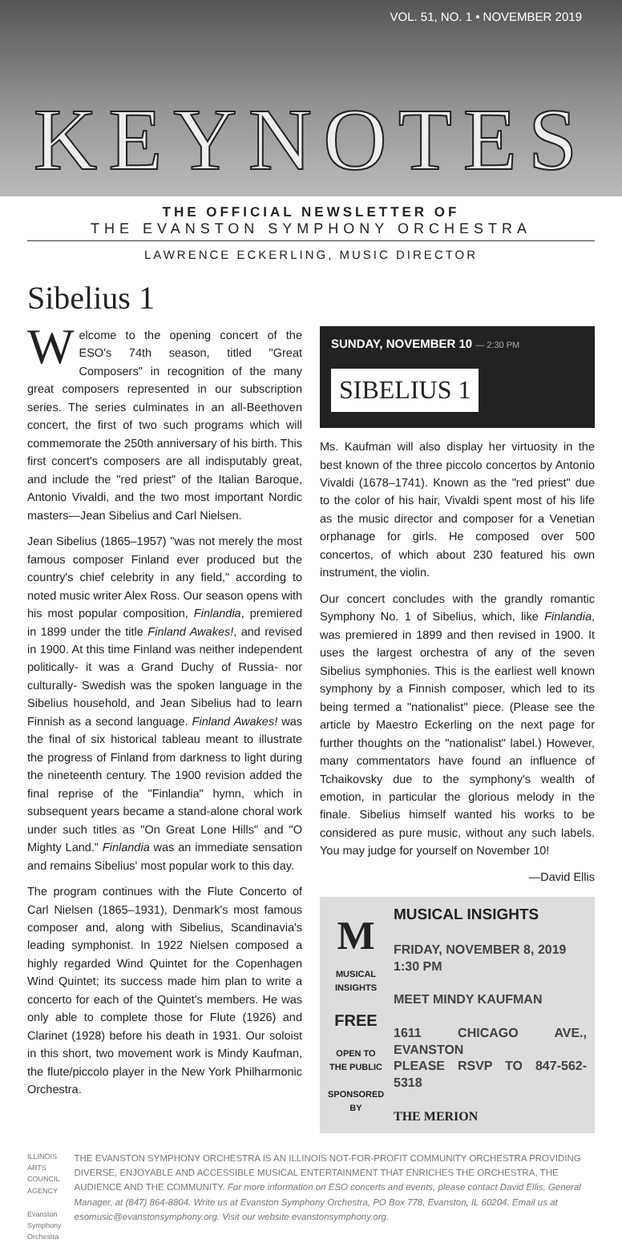VOL. 51, NO. 1 • NOVEMBER 2019
KEYNOTES
THE OFFICIAL NEWSLETTER OF
THE EVANSTON SYMPHONY ORCHESTRA
LAWRENCE ECKERLING, MUSIC DIRECTOR
Sibelius 1
Welcome to the opening concert of the ESO's 74th season, titled "Great Composers" in recognition of the many great composers represented in our subscription series. The series culminates in an all-Beethoven concert, the first of two such programs which will commemorate the 250th anniversary of his birth. This first concert's composers are all indisputably great, and include the "red priest" of the Italian Baroque, Antonio Vivaldi, and the two most important Nordic masters—Jean Sibelius and Carl Nielsen.
Jean Sibelius (1865–1957) "was not merely the most famous composer Finland ever produced but the country's chief celebrity in any field," according to noted music writer Alex Ross. Our season opens with his most popular composition, Finlandia, premiered in 1899 under the title Finland Awakes!, and revised in 1900. At this time Finland was neither independent politically- it was a Grand Duchy of Russia- nor culturally- Swedish was the spoken language in the Sibelius household, and Jean Sibelius had to learn Finnish as a second language. Finland Awakes! was the final of six historical tableau meant to illustrate the progress of Finland from darkness to light during the nineteenth century. The 1900 revision added the final reprise of the "Finlandia" hymn, which in subsequent years became a stand-alone choral work under such titles as "On Great Lone Hills" and "O Mighty Land." Finlandia was an immediate sensation and remains Sibelius' most popular work to this day.
The program continues with the Flute Concerto of Carl Nielsen (1865–1931), Denmark's most famous composer and, along with Sibelius, Scandinavia's leading symphonist. In 1922 Nielsen composed a highly regarded Wind Quintet for the Copenhagen Wind Quintet; its success made him plan to write a concerto for each of the Quintet's members. He was only able to complete those for Flute (1926) and Clarinet (1928) before his death in 1931. Our soloist in this short, two movement work is Mindy Kaufman, the flute/piccolo player in the New York Philharmonic Orchestra.
SUNDAY, NOVEMBER 10 — 2:30 PM
SIBELIUS 1
Ms. Kaufman will also display her virtuosity in the best known of the three piccolo concertos by Antonio Vivaldi (1678–1741). Known as the "red priest" due to the color of his hair, Vivaldi spent most of his life as the music director and composer for a Venetian orphanage for girls. He composed over 500 concertos, of which about 230 featured his own instrument, the violin.
Our concert concludes with the grandly romantic Symphony No. 1 of Sibelius, which, like Finlandia, was premiered in 1899 and then revised in 1900. It uses the largest orchestra of any of the seven Sibelius symphonies. This is the earliest well known symphony by a Finnish composer, which led to its being termed a "nationalist" piece. (Please see the article by Maestro Eckerling on the next page for further thoughts on the "nationalist" label.) However, many commentators have found an influence of Tchaikovsky due to the symphony's wealth of emotion, in particular the glorious melody in the finale. Sibelius himself wanted his works to be considered as pure music, without any such labels. You may judge for yourself on November 10!
—David Ellis
M
MUSICAL INSIGHTS
FREE
OPEN TO THE PUBLIC
SPONSORED BY
MUSICAL INSIGHTS
FRIDAY, NOVEMBER 8, 2019
1:30 PM
MEET MINDY KAUFMAN
1611 CHICAGO AVE., EVANSTON
PLEASE RSVP TO 847-562-5318
THE MERION
ILLINOIS ARTS COUNCIL AGENCY
Evanston Symphony Orchestra
THE EVANSTON SYMPHONY ORCHESTRA IS AN ILLINOIS NOT-FOR-PROFIT COMMUNITY ORCHESTRA PROVIDING DIVERSE, ENJOYABLE AND ACCESSIBLE MUSICAL ENTERTAINMENT THAT ENRICHES THE ORCHESTRA, THE AUDIENCE AND THE COMMUNITY. For more information on ESO concerts and events, please contact David Ellis, General Manager, at (847) 864-8804. Write us at Evanston Symphony Orchestra, PO Box 778, Evanston, IL 60204. Email us at esomusic@evanstonsymphony.org. Visit our website evanstonsymphony.org.